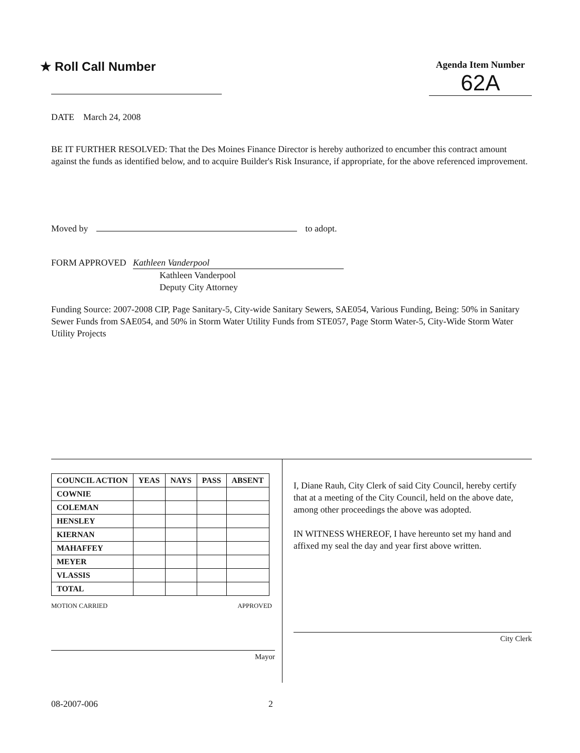★ Roll Call Number
Agenda Item Number
62A
DATE March 24, 2008
BE IT FURTHER RESOLVED: That the Des Moines Finance Director is hereby authorized to encumber this contract amount against the funds as identified below, and to acquire Builder's Risk Insurance, if appropriate, for the above referenced improvement.
Moved by to adopt.
FORM APPROVED Kathleen Vanderpool
Kathleen Vanderpool
Deputy City Attorney
Funding Source: 2007-2008 CIP, Page Sanitary-5, City-wide Sanitary Sewers, SAE054, Various Funding, Being: 50% in Sanitary Sewer Funds from SAE054, and 50% in Storm Water Utility Funds from STE057, Page Storm Water-5, City-Wide Storm Water Utility Projects
| COUNCIL ACTION | YEAS | NAYS | PASS | ABSENT |
| --- | --- | --- | --- | --- |
| COWNIE | | | | |
| COLEMAN | | | | |
| HENSLEY | | | | |
| KIERNAN | | | | |
| MAHAFFEY | | | | |
| MEYER | | | | |
| VLASSIS | | | | |
| TOTAL | | | | |
MOTION CARRIED APPROVED
Mayor
I, Diane Rauh, City Clerk of said City Council, hereby certify that at a meeting of the City Council, held on the above date, among other proceedings the above was adopted.
IN WITNESS WHEREOF, I have hereunto set my hand and affixed my seal the day and year first above written.
City Clerk
08-2007-006 2